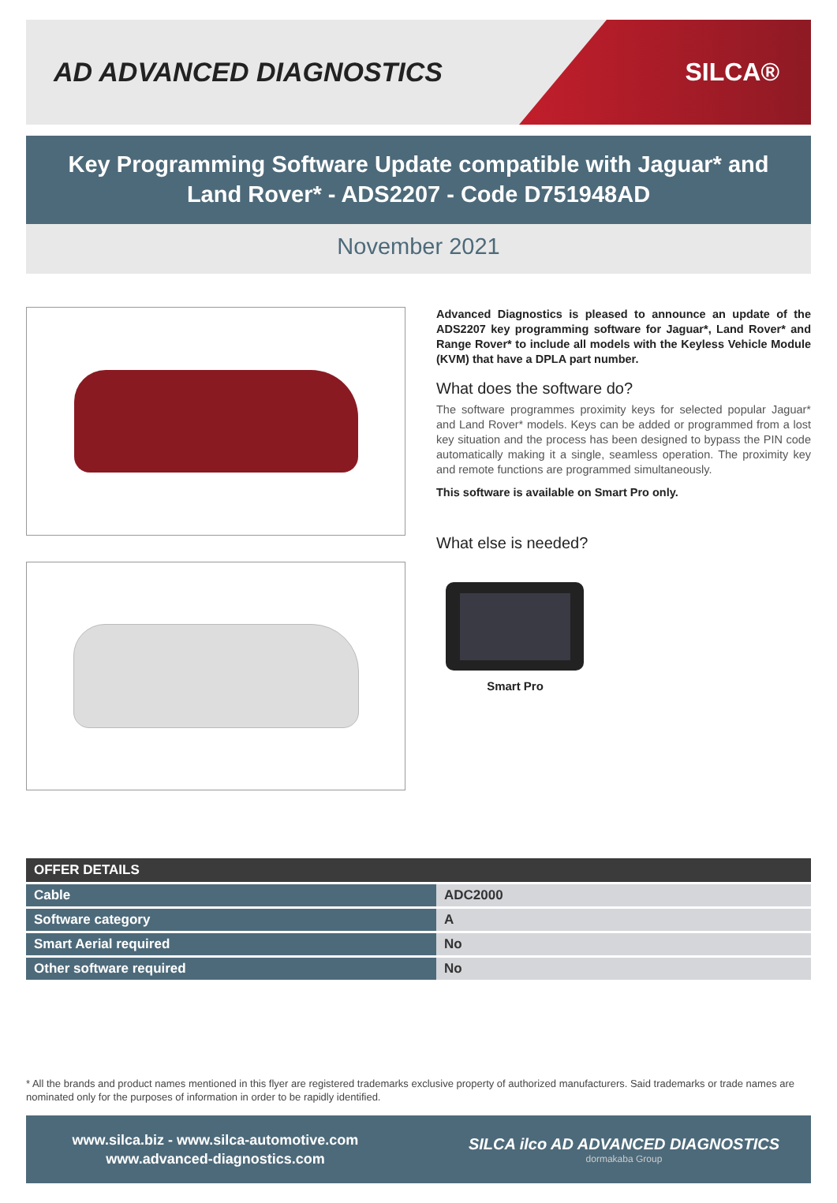AD ADVANCED DIAGNOSTICS
SILCA®
Key Programming Software Update compatible with Jaguar* and Land Rover* - ADS2207 - Code D751948AD
November 2021
Advanced Diagnostics is pleased to announce an update of the ADS2207 key programming software for Jaguar*, Land Rover* and Range Rover* to include all models with the Keyless Vehicle Module (KVM) that have a DPLA part number.
What does the software do?
The software programmes proximity keys for selected popular Jaguar* and Land Rover* models. Keys can be added or programmed from a lost key situation and the process has been designed to bypass the PIN code automatically making it a single, seamless operation. The proximity key and remote functions are programmed simultaneously.
This software is available on Smart Pro only.
What else is needed?
Smart Pro
| OFFER DETAILS | |
| --- | --- |
| Cable | ADC2000 |
| Software category | A |
| Smart Aerial required | No |
| Other software required | No |
* All the brands and product names mentioned in this flyer are registered trademarks exclusive property of authorized manufacturers. Said trademarks or trade names are nominated only for the purposes of information in order to be rapidly identified.
www.silca.biz - www.silca-automotive.com
www.advanced-diagnostics.com
SILCA ilco AD ADVANCED DIAGNOSTICS
dormakaba Group